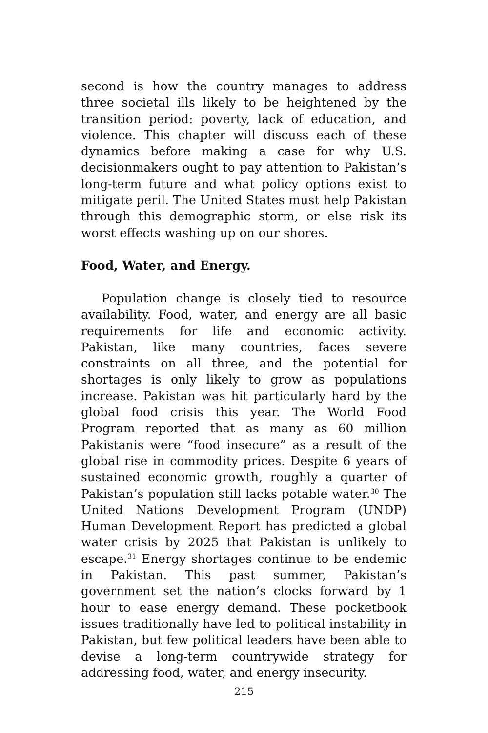second is how the country manages to address three societal ills likely to be heightened by the transition period: poverty, lack of education, and violence. This chapter will discuss each of these dynamics before making a case for why U.S. decisionmakers ought to pay attention to Pakistan’s long-term future and what policy options exist to mitigate peril. The United States must help Pakistan through this demographic storm, or else risk its worst effects washing up on our shores.
Food, Water, and Energy.
Population change is closely tied to resource availability. Food, water, and energy are all basic requirements for life and economic activity. Pakistan, like many countries, faces severe constraints on all three, and the potential for shortages is only likely to grow as populations increase. Pakistan was hit particularly hard by the global food crisis this year. The World Food Program reported that as many as 60 million Pakistanis were “food insecure” as a result of the global rise in commodity prices. Despite 6 years of sustained economic growth, roughly a quarter of Pakistan’s population still lacks potable water.<sup>30</sup> The United Nations Development Program (UNDP) Human Development Report has predicted a global water crisis by 2025 that Pakistan is unlikely to escape.<sup>31</sup> Energy shortages continue to be endemic in Pakistan. This past summer, Pakistan’s government set the nation’s clocks forward by 1 hour to ease energy demand. These pocketbook issues traditionally have led to political instability in Pakistan, but few political leaders have been able to devise a long-term countrywide strategy for addressing food, water, and energy insecurity.
215